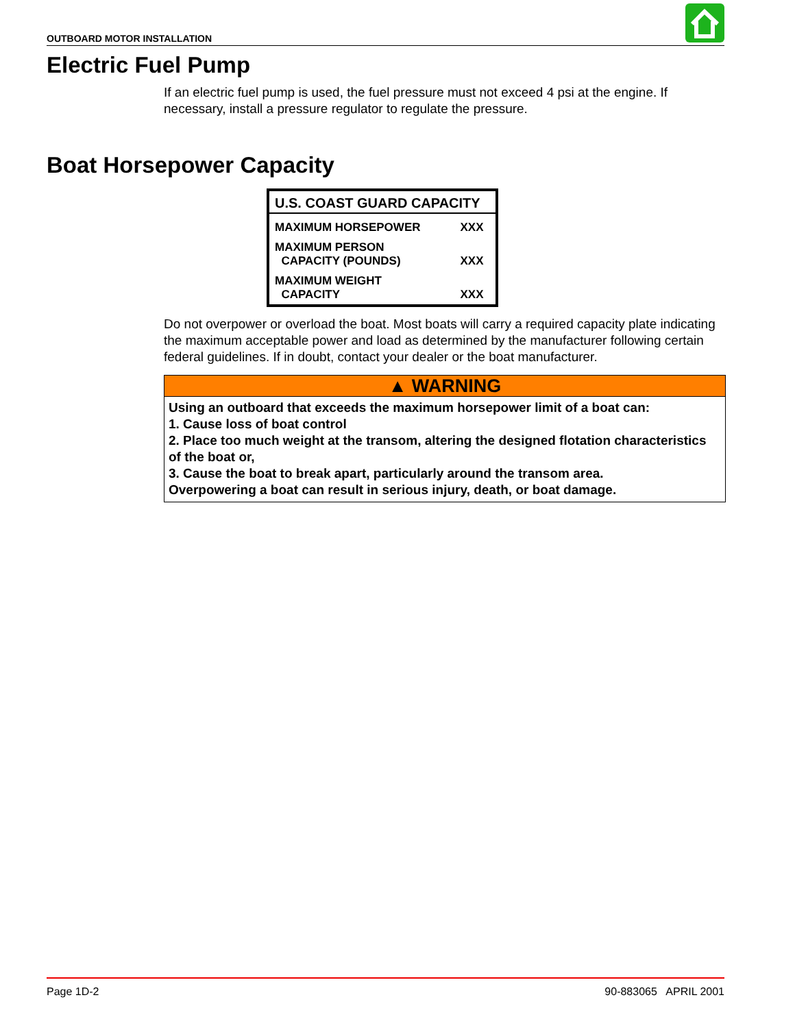OUTBOARD MOTOR INSTALLATION
Electric Fuel Pump
If an electric fuel pump is used, the fuel pressure must not exceed 4 psi at the engine. If necessary, install a pressure regulator to regulate the pressure.
Boat Horsepower Capacity
| U.S. COAST GUARD CAPACITY | |
| --- | --- |
| MAXIMUM HORSEPOWER | XXX |
| MAXIMUM PERSON CAPACITY (POUNDS) | XXX |
| MAXIMUM WEIGHT CAPACITY | XXX |
Do not overpower or overload the boat. Most boats will carry a required capacity plate indicating the maximum acceptable power and load as determined by the manufacturer following certain federal guidelines. If in doubt, contact your dealer or the boat manufacturer.
▲ WARNING
Using an outboard that exceeds the maximum horsepower limit of a boat can:
1. Cause loss of boat control
2. Place too much weight at the transom, altering the designed flotation characteristics of the boat or,
3. Cause the boat to break apart, particularly around the transom area.
Overpowering a boat can result in serious injury, death, or boat damage.
Page 1D-2 90-883065 APRIL 2001